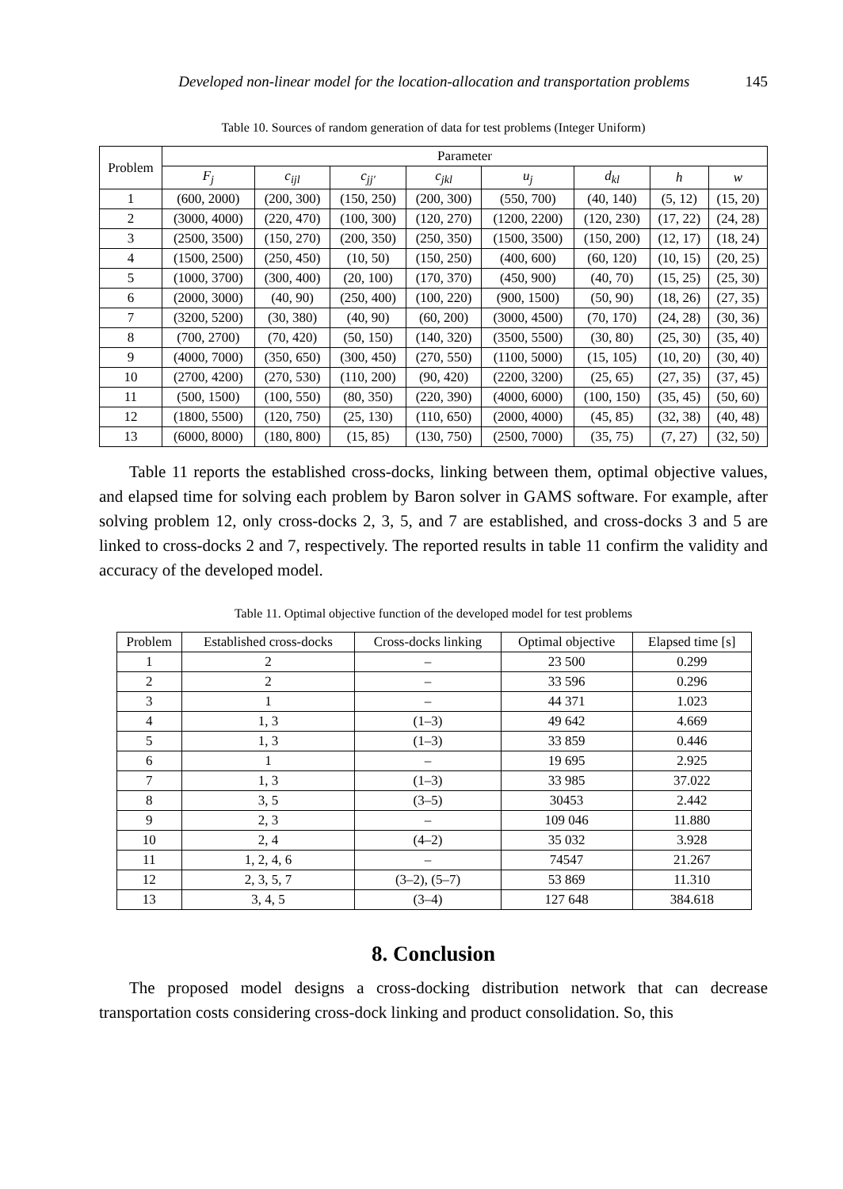Developed non-linear model for the location-allocation and transportation problems 145
Table 10. Sources of random generation of data for test problems (Integer Uniform)
| Problem | Parameter | | | | | | | |
| --- | --- | --- | --- | --- | --- | --- | --- | --- |
| | F<sub>j</sub> | c<sub>ijl</sub> | c<sub>jj′</sub> | c<sub>jkl</sub> | u<sub>j</sub> | d<sub>kl</sub> | h | w |
| 1 | (600, 2000) | (200, 300) | (150, 250) | (200, 300) | (550, 700) | (40, 140) | (5, 12) | (15, 20) |
| 2 | (3000, 4000) | (220, 470) | (100, 300) | (120, 270) | (1200, 2200) | (120, 230) | (17, 22) | (24, 28) |
| 3 | (2500, 3500) | (150, 270) | (200, 350) | (250, 350) | (1500, 3500) | (150, 200) | (12, 17) | (18, 24) |
| 4 | (1500, 2500) | (250, 450) | (10, 50) | (150, 250) | (400, 600) | (60, 120) | (10, 15) | (20, 25) |
| 5 | (1000, 3700) | (300, 400) | (20, 100) | (170, 370) | (450, 900) | (40, 70) | (15, 25) | (25, 30) |
| 6 | (2000, 3000) | (40, 90) | (250, 400) | (100, 220) | (900, 1500) | (50, 90) | (18, 26) | (27, 35) |
| 7 | (3200, 5200) | (30, 380) | (40, 90) | (60, 200) | (3000, 4500) | (70, 170) | (24, 28) | (30, 36) |
| 8 | (700, 2700) | (70, 420) | (50, 150) | (140, 320) | (3500, 5500) | (30, 80) | (25, 30) | (35, 40) |
| 9 | (4000, 7000) | (350, 650) | (300, 450) | (270, 550) | (1100, 5000) | (15, 105) | (10, 20) | (30, 40) |
| 10 | (2700, 4200) | (270, 530) | (110, 200) | (90, 420) | (2200, 3200) | (25, 65) | (27, 35) | (37, 45) |
| 11 | (500, 1500) | (100, 550) | (80, 350) | (220, 390) | (4000, 6000) | (100, 150) | (35, 45) | (50, 60) |
| 12 | (1800, 5500) | (120, 750) | (25, 130) | (110, 650) | (2000, 4000) | (45, 85) | (32, 38) | (40, 48) |
| 13 | (6000, 8000) | (180, 800) | (15, 85) | (130, 750) | (2500, 7000) | (35, 75) | (7, 27) | (32, 50) |
Table 11 reports the established cross-docks, linking between them, optimal objective values, and elapsed time for solving each problem by Baron solver in GAMS software. For example, after solving problem 12, only cross-docks 2, 3, 5, and 7 are established, and cross-docks 3 and 5 are linked to cross-docks 2 and 7, respectively. The reported results in table 11 confirm the validity and accuracy of the developed model.
Table 11. Optimal objective function of the developed model for test problems
| Problem | Established cross-docks | Cross-docks linking | Optimal objective | Elapsed time [s] |
| --- | --- | --- | --- | --- |
| 1 | 2 | – | 23 500 | 0.299 |
| 2 | 2 | – | 33 596 | 0.296 |
| 3 | 1 | – | 44 371 | 1.023 |
| 4 | 1, 3 | (1–3) | 49 642 | 4.669 |
| 5 | 1, 3 | (1–3) | 33 859 | 0.446 |
| 6 | 1 | – | 19 695 | 2.925 |
| 7 | 1, 3 | (1–3) | 33 985 | 37.022 |
| 8 | 3, 5 | (3–5) | 30453 | 2.442 |
| 9 | 2, 3 | – | 109 046 | 11.880 |
| 10 | 2, 4 | (4–2) | 35 032 | 3.928 |
| 11 | 1, 2, 4, 6 | – | 74547 | 21.267 |
| 12 | 2, 3, 5, 7 | (3–2), (5–7) | 53 869 | 11.310 |
| 13 | 3, 4, 5 | (3–4) | 127 648 | 384.618 |
8. Conclusion
The proposed model designs a cross-docking distribution network that can decrease transportation costs considering cross-dock linking and product consolidation. So, this